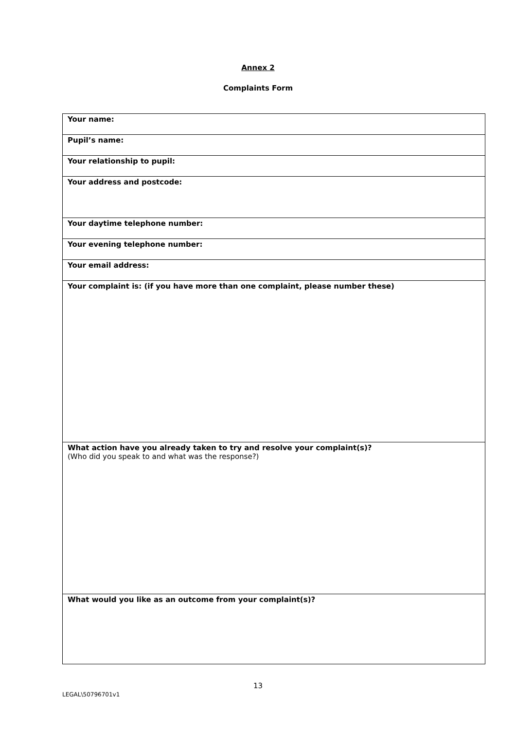Annex 2
Complaints Form
| Your name: |
| Pupil’s name: |
| Your relationship to pupil: |
| Your address and postcode: |
| Your daytime telephone number: |
| Your evening telephone number: |
| Your email address: |
| Your complaint is: (if you have more than one complaint, please number these) |
| What action have you already taken to try and resolve your complaint(s)? (Who did you speak to and what was the response?) |
| What would you like as an outcome from your complaint(s)? |
13
LEGAL\50796701v1